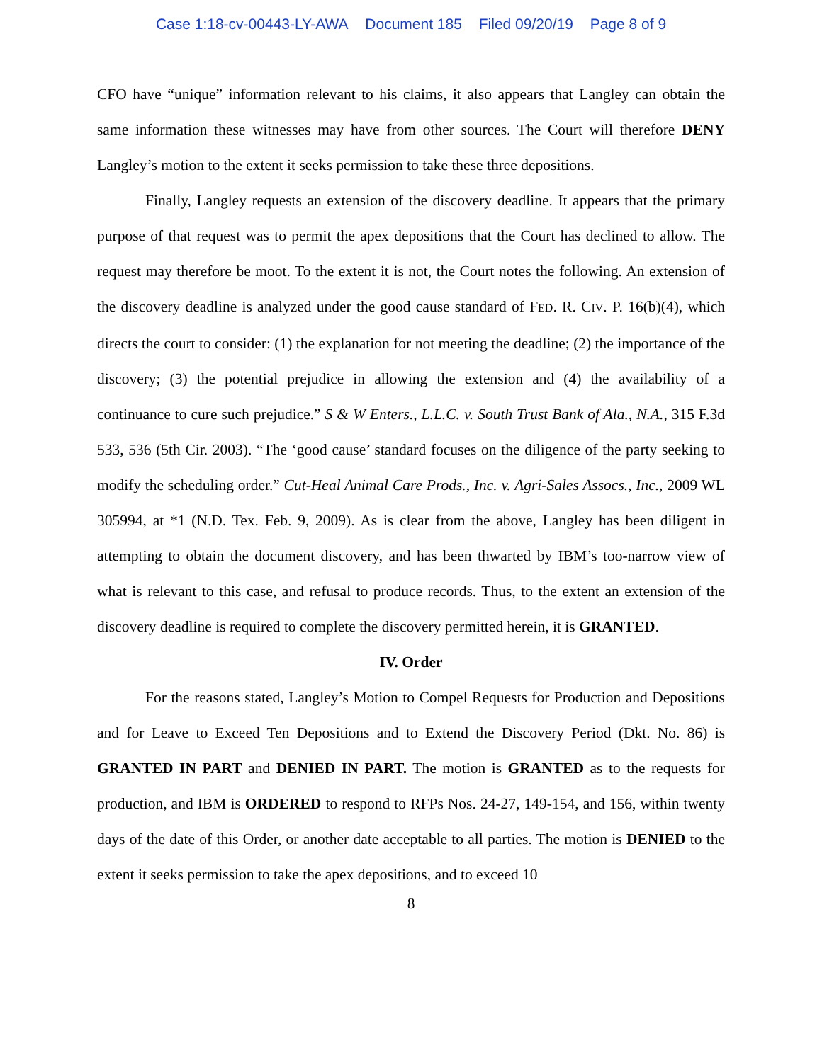Case 1:18-cv-00443-LY-AWA Document 185 Filed 09/20/19 Page 8 of 9
CFO have “unique” information relevant to his claims, it also appears that Langley can obtain the same information these witnesses may have from other sources. The Court will therefore DENY Langley’s motion to the extent it seeks permission to take these three depositions.
Finally, Langley requests an extension of the discovery deadline. It appears that the primary purpose of that request was to permit the apex depositions that the Court has declined to allow. The request may therefore be moot. To the extent it is not, the Court notes the following. An extension of the discovery deadline is analyzed under the good cause standard of FED. R. CIV. P. 16(b)(4), which directs the court to consider: (1) the explanation for not meeting the deadline; (2) the importance of the discovery; (3) the potential prejudice in allowing the extension and (4) the availability of a continuance to cure such prejudice.” S & W Enters., L.L.C. v. South Trust Bank of Ala., N.A., 315 F.3d 533, 536 (5th Cir. 2003). “The ‘good cause’ standard focuses on the diligence of the party seeking to modify the scheduling order.” Cut-Heal Animal Care Prods., Inc. v. Agri-Sales Assocs., Inc., 2009 WL 305994, at *1 (N.D. Tex. Feb. 9, 2009). As is clear from the above, Langley has been diligent in attempting to obtain the document discovery, and has been thwarted by IBM’s too-narrow view of what is relevant to this case, and refusal to produce records. Thus, to the extent an extension of the discovery deadline is required to complete the discovery permitted herein, it is GRANTED.
IV. Order
For the reasons stated, Langley’s Motion to Compel Requests for Production and Depositions and for Leave to Exceed Ten Depositions and to Extend the Discovery Period (Dkt. No. 86) is GRANTED IN PART and DENIED IN PART. The motion is GRANTED as to the requests for production, and IBM is ORDERED to respond to RFPs Nos. 24-27, 149-154, and 156, within twenty days of the date of this Order, or another date acceptable to all parties. The motion is DENIED to the extent it seeks permission to take the apex depositions, and to exceed 10
8